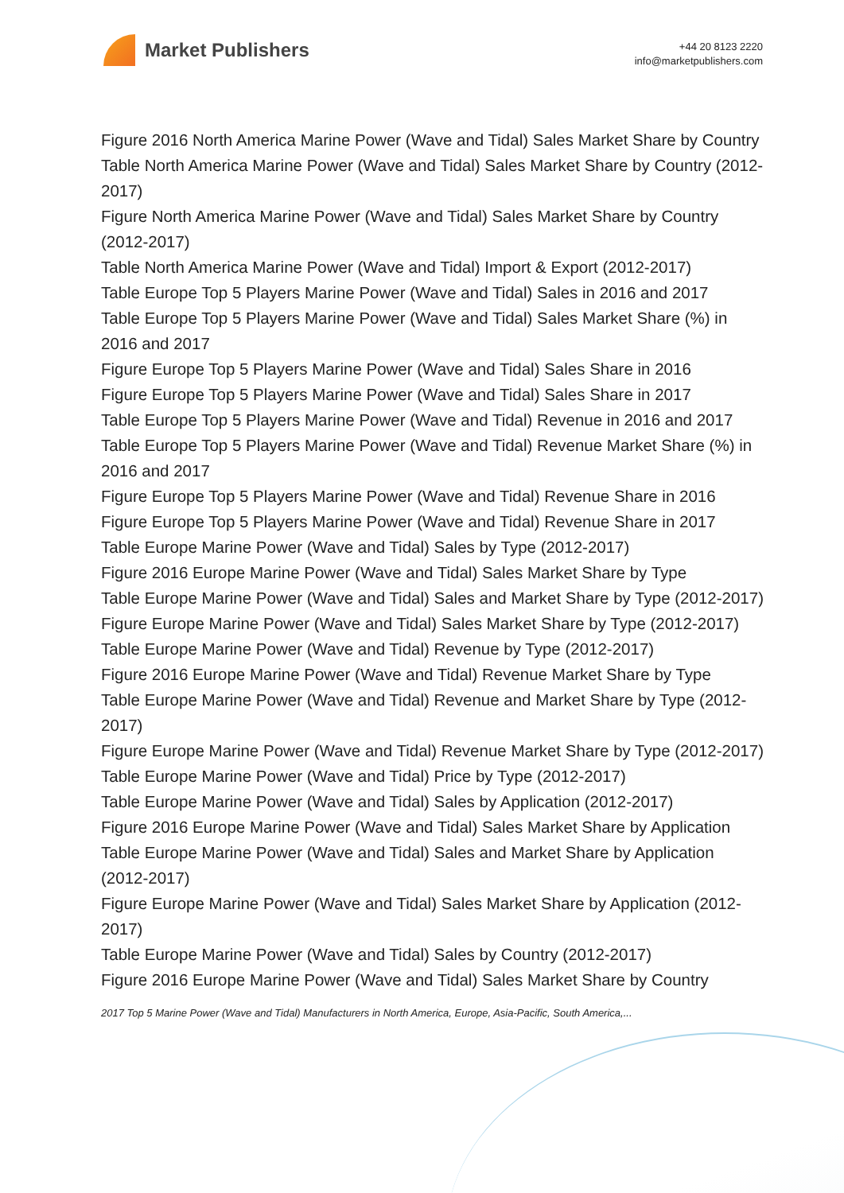Market Publishers
+44 20 8123 2220
info@marketpublishers.com
Figure 2016 North America Marine Power (Wave and Tidal) Sales Market Share by Country
Table North America Marine Power (Wave and Tidal) Sales Market Share by Country (2012-2017)
Figure North America Marine Power (Wave and Tidal) Sales Market Share by Country (2012-2017)
Table North America Marine Power (Wave and Tidal) Import & Export (2012-2017)
Table Europe Top 5 Players Marine Power (Wave and Tidal) Sales in 2016 and 2017
Table Europe Top 5 Players Marine Power (Wave and Tidal) Sales Market Share (%) in 2016 and 2017
Figure Europe Top 5 Players Marine Power (Wave and Tidal) Sales Share in 2016
Figure Europe Top 5 Players Marine Power (Wave and Tidal) Sales Share in 2017
Table Europe Top 5 Players Marine Power (Wave and Tidal) Revenue in 2016 and 2017
Table Europe Top 5 Players Marine Power (Wave and Tidal) Revenue Market Share (%) in 2016 and 2017
Figure Europe Top 5 Players Marine Power (Wave and Tidal) Revenue Share in 2016
Figure Europe Top 5 Players Marine Power (Wave and Tidal) Revenue Share in 2017
Table Europe Marine Power (Wave and Tidal) Sales by Type (2012-2017)
Figure 2016 Europe Marine Power (Wave and Tidal) Sales Market Share by Type
Table Europe Marine Power (Wave and Tidal) Sales and Market Share by Type (2012-2017)
Figure Europe Marine Power (Wave and Tidal) Sales Market Share by Type (2012-2017)
Table Europe Marine Power (Wave and Tidal) Revenue by Type (2012-2017)
Figure 2016 Europe Marine Power (Wave and Tidal) Revenue Market Share by Type
Table Europe Marine Power (Wave and Tidal) Revenue and Market Share by Type (2012-2017)
Figure Europe Marine Power (Wave and Tidal) Revenue Market Share by Type (2012-2017)
Table Europe Marine Power (Wave and Tidal) Price by Type (2012-2017)
Table Europe Marine Power (Wave and Tidal) Sales by Application (2012-2017)
Figure 2016 Europe Marine Power (Wave and Tidal) Sales Market Share by Application
Table Europe Marine Power (Wave and Tidal) Sales and Market Share by Application (2012-2017)
Figure Europe Marine Power (Wave and Tidal) Sales Market Share by Application (2012-2017)
Table Europe Marine Power (Wave and Tidal) Sales by Country (2012-2017)
Figure 2016 Europe Marine Power (Wave and Tidal) Sales Market Share by Country
2017 Top 5 Marine Power (Wave and Tidal) Manufacturers in North America, Europe, Asia-Pacific, South America,...